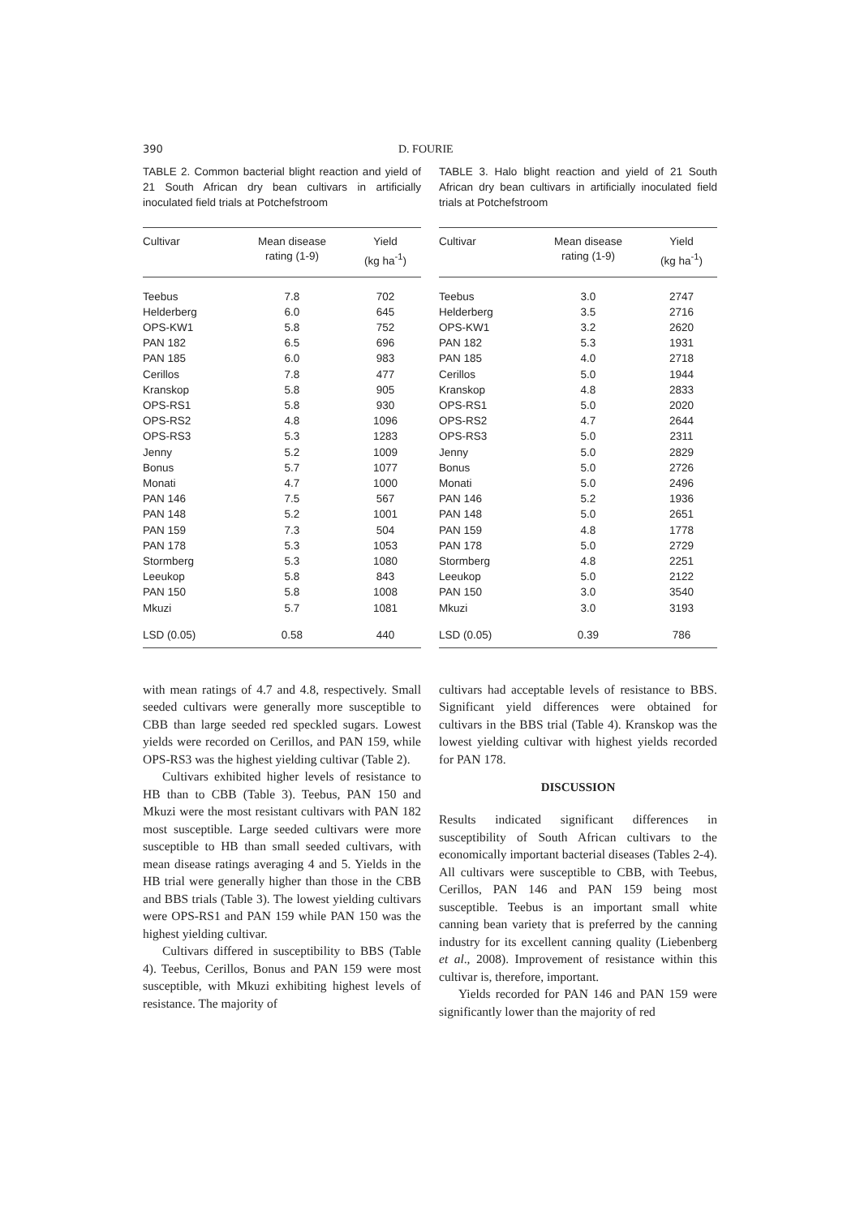390 D. FOURIE
TABLE 2. Common bacterial blight reaction and yield of 21 South African dry bean cultivars in artificially inoculated field trials at Potchefstroom
| Cultivar | Mean disease rating (1-9) | Yield (kg ha<sup>-1</sup>) |
| --- | --- | --- |
| Teebus | 7.8 | 702 |
| Helderberg | 6.0 | 645 |
| OPS-KW1 | 5.8 | 752 |
| PAN 182 | 6.5 | 696 |
| PAN 185 | 6.0 | 983 |
| Cerillos | 7.8 | 477 |
| Kranskop | 5.8 | 905 |
| OPS-RS1 | 5.8 | 930 |
| OPS-RS2 | 4.8 | 1096 |
| OPS-RS3 | 5.3 | 1283 |
| Jenny | 5.2 | 1009 |
| Bonus | 5.7 | 1077 |
| Monati | 4.7 | 1000 |
| PAN 146 | 7.5 | 567 |
| PAN 148 | 5.2 | 1001 |
| PAN 159 | 7.3 | 504 |
| PAN 178 | 5.3 | 1053 |
| Stormberg | 5.3 | 1080 |
| Leeukop | 5.8 | 843 |
| PAN 150 | 5.8 | 1008 |
| Mkuzi | 5.7 | 1081 |
| LSD (0.05) | 0.58 | 440 |
with mean ratings of 4.7 and 4.8, respectively. Small seeded cultivars were generally more susceptible to CBB than large seeded red speckled sugars. Lowest yields were recorded on Cerillos, and PAN 159, while OPS-RS3 was the highest yielding cultivar (Table 2).
Cultivars exhibited higher levels of resistance to HB than to CBB (Table 3). Teebus, PAN 150 and Mkuzi were the most resistant cultivars with PAN 182 most susceptible. Large seeded cultivars were more susceptible to HB than small seeded cultivars, with mean disease ratings averaging 4 and 5. Yields in the HB trial were generally higher than those in the CBB and BBS trials (Table 3). The lowest yielding cultivars were OPS-RS1 and PAN 159 while PAN 150 was the highest yielding cultivar.
Cultivars differed in susceptibility to BBS (Table 4). Teebus, Cerillos, Bonus and PAN 159 were most susceptible, with Mkuzi exhibiting highest levels of resistance. The majority of
TABLE 3. Halo blight reaction and yield of 21 South African dry bean cultivars in artificially inoculated field trials at Potchefstroom
| Cultivar | Mean disease rating (1-9) | Yield (kg ha<sup>-1</sup>) |
| --- | --- | --- |
| Teebus | 3.0 | 2747 |
| Helderberg | 3.5 | 2716 |
| OPS-KW1 | 3.2 | 2620 |
| PAN 182 | 5.3 | 1931 |
| PAN 185 | 4.0 | 2718 |
| Cerillos | 5.0 | 1944 |
| Kranskop | 4.8 | 2833 |
| OPS-RS1 | 5.0 | 2020 |
| OPS-RS2 | 4.7 | 2644 |
| OPS-RS3 | 5.0 | 2311 |
| Jenny | 5.0 | 2829 |
| Bonus | 5.0 | 2726 |
| Monati | 5.0 | 2496 |
| PAN 146 | 5.2 | 1936 |
| PAN 148 | 5.0 | 2651 |
| PAN 159 | 4.8 | 1778 |
| PAN 178 | 5.0 | 2729 |
| Stormberg | 4.8 | 2251 |
| Leeukop | 5.0 | 2122 |
| PAN 150 | 3.0 | 3540 |
| Mkuzi | 3.0 | 3193 |
| LSD (0.05) | 0.39 | 786 |
cultivars had acceptable levels of resistance to BBS. Significant yield differences were obtained for cultivars in the BBS trial (Table 4). Kranskop was the lowest yielding cultivar with highest yields recorded for PAN 178.
DISCUSSION
Results indicated significant differences in susceptibility of South African cultivars to the economically important bacterial diseases (Tables 2-4). All cultivars were susceptible to CBB, with Teebus, Cerillos, PAN 146 and PAN 159 being most susceptible. Teebus is an important small white canning bean variety that is preferred by the canning industry for its excellent canning quality (Liebenberg et al., 2008). Improvement of resistance within this cultivar is, therefore, important.
Yields recorded for PAN 146 and PAN 159 were significantly lower than the majority of red